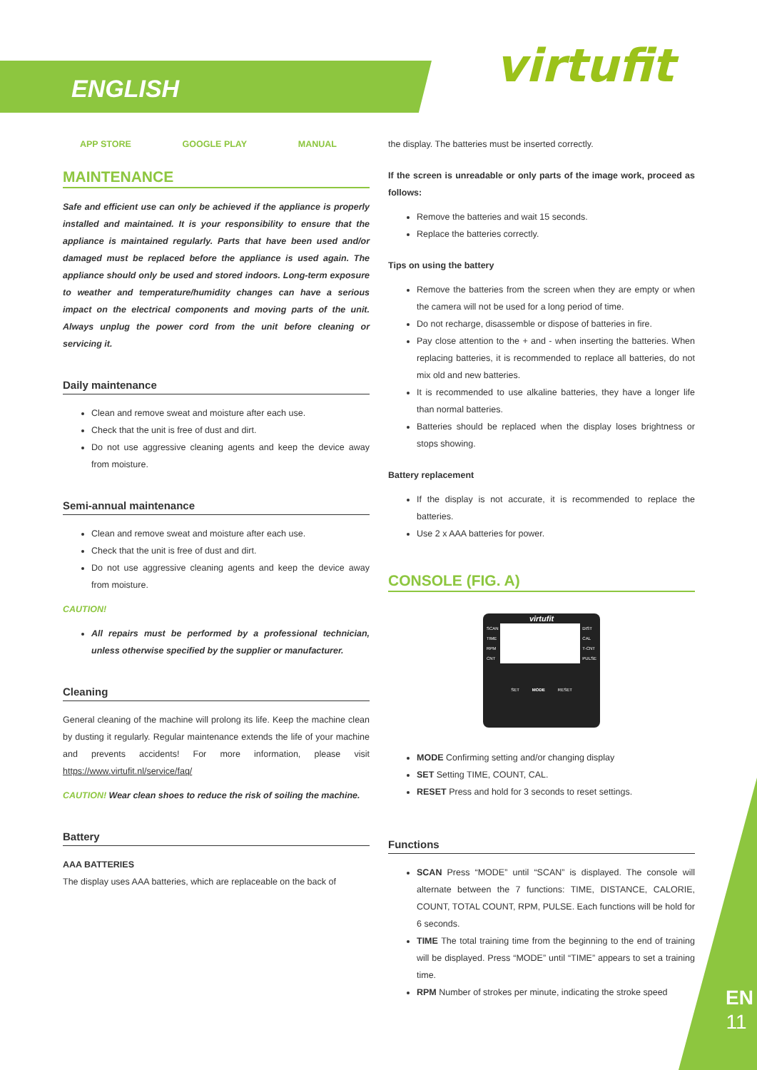ENGLISH virtufit
APP STORE GOOGLE PLAY MANUAL
MAINTENANCE
Safe and efficient use can only be achieved if the appliance is properly installed and maintained. It is your responsibility to ensure that the appliance is maintained regularly. Parts that have been used and/or damaged must be replaced before the appliance is used again. The appliance should only be used and stored indoors. Long-term exposure to weather and temperature/humidity changes can have a serious impact on the electrical components and moving parts of the unit. Always unplug the power cord from the unit before cleaning or servicing it.
Daily maintenance
Clean and remove sweat and moisture after each use.
Check that the unit is free of dust and dirt.
Do not use aggressive cleaning agents and keep the device away from moisture.
Semi-annual maintenance
Clean and remove sweat and moisture after each use.
Check that the unit is free of dust and dirt.
Do not use aggressive cleaning agents and keep the device away from moisture.
CAUTION!
All repairs must be performed by a professional technician, unless otherwise specified by the supplier or manufacturer.
Cleaning
General cleaning of the machine will prolong its life. Keep the machine clean by dusting it regularly. Regular maintenance extends the life of your machine and prevents accidents! For more information, please visit https://www.virtufit.nl/service/faq/
CAUTION! Wear clean shoes to reduce the risk of soiling the machine.
Battery
AAA BATTERIES
The display uses AAA batteries, which are replaceable on the back of
the display. The batteries must be inserted correctly.
If the screen is unreadable or only parts of the image work, proceed as follows:
Remove the batteries and wait 15 seconds.
Replace the batteries correctly.
Tips on using the battery
Remove the batteries from the screen when they are empty or when the camera will not be used for a long period of time.
Do not recharge, disassemble or dispose of batteries in fire.
Pay close attention to the + and - when inserting the batteries. When replacing batteries, it is recommended to replace all batteries, do not mix old and new batteries.
It is recommended to use alkaline batteries, they have a longer life than normal batteries.
Batteries should be replaced when the display loses brightness or stops showing.
Battery replacement
If the display is not accurate, it is recommended to replace the batteries.
Use 2 x AAA batteries for power.
CONSOLE (FIG. A)
virtufit
SCAN
TIME
RPM
CNT
DIST
CAL
T-CNT
PULSE
SET MODE RESET
MODE Confirming setting and/or changing display
SET Setting TIME, COUNT, CAL.
RESET Press and hold for 3 seconds to reset settings.
Functions
SCAN Press “MODE” until “SCAN” is displayed. The console will alternate between the 7 functions: TIME, DISTANCE, CALORIE, COUNT, TOTAL COUNT, RPM, PULSE. Each functions will be hold for 6 seconds.
TIME The total training time from the beginning to the end of training will be displayed. Press “MODE” until “TIME” appears to set a training time.
RPM Number of strokes per minute, indicating the stroke speed
EN
11